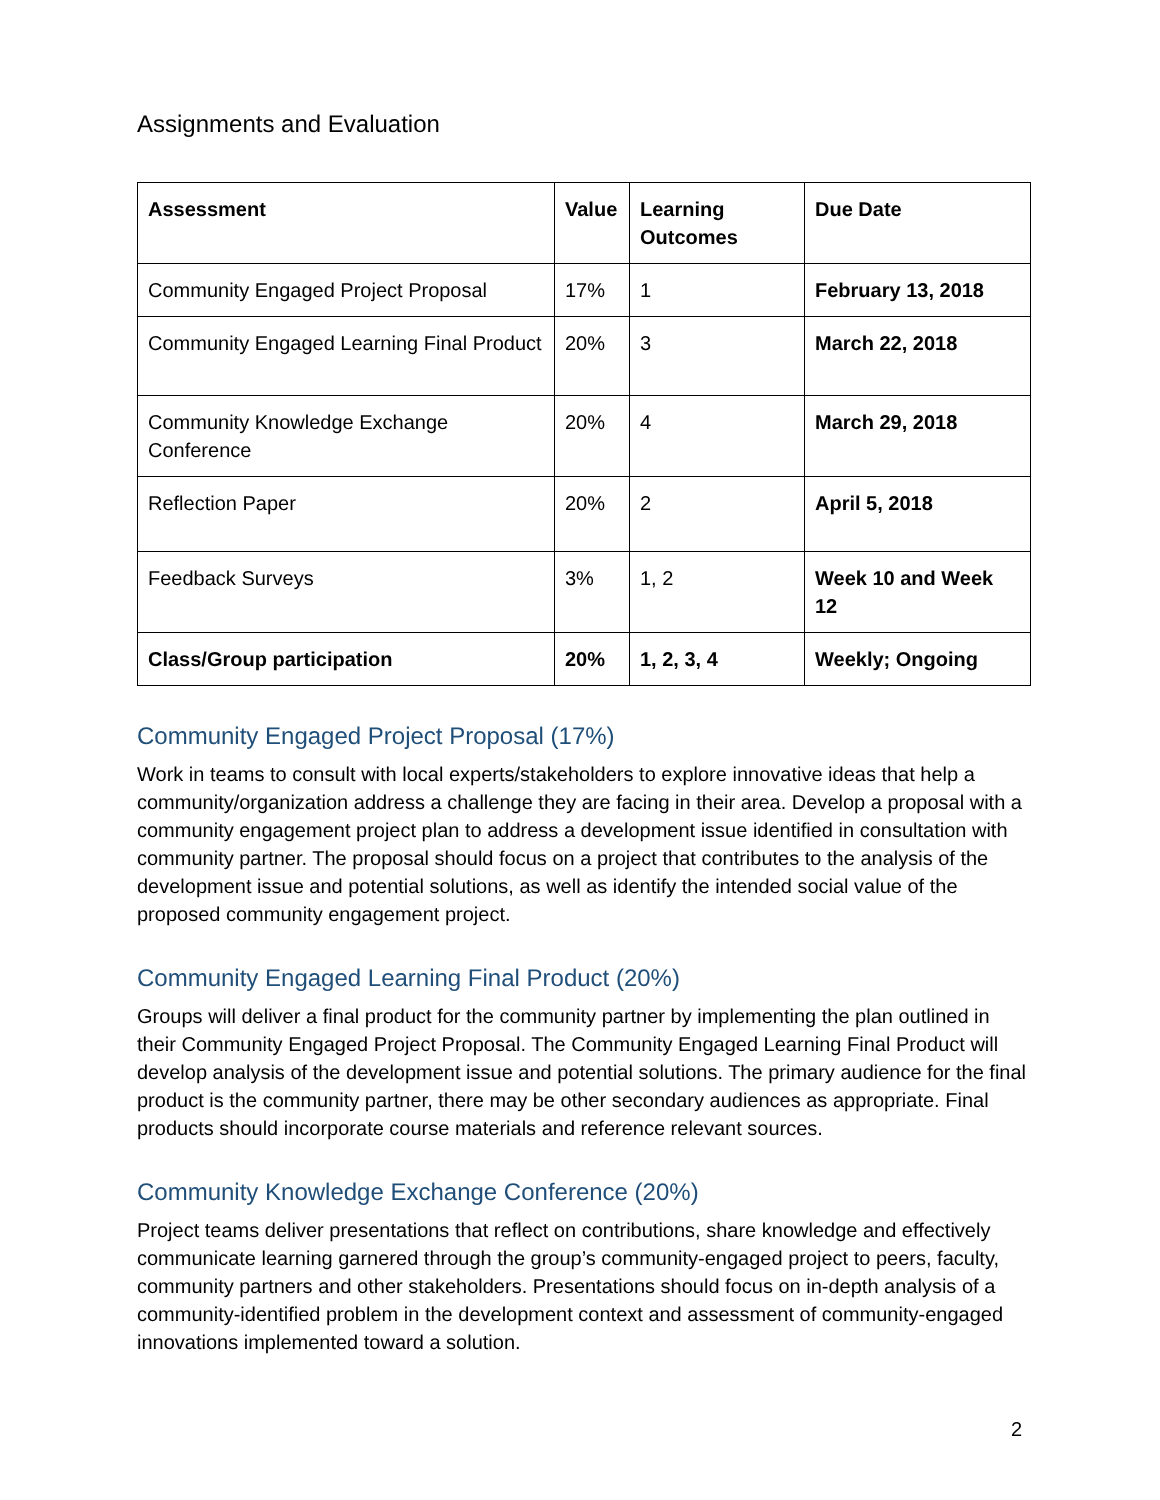Assignments and Evaluation
| Assessment | Value | Learning Outcomes | Due Date |
| --- | --- | --- | --- |
| Community Engaged Project Proposal | 17% | 1 | February 13, 2018 |
| Community Engaged Learning Final Product | 20% | 3 | March 22, 2018 |
| Community Knowledge Exchange Conference | 20% | 4 | March 29, 2018 |
| Reflection Paper | 20% | 2 | April 5, 2018 |
| Feedback Surveys | 3% | 1, 2 | Week 10 and Week 12 |
| Class/Group participation | 20% | 1, 2, 3, 4 | Weekly; Ongoing |
Community Engaged Project Proposal (17%)
Work in teams to consult with local experts/stakeholders to explore innovative ideas that help a community/organization address a challenge they are facing in their area. Develop a proposal with a community engagement project plan to address a development issue identified in consultation with community partner. The proposal should focus on a project that contributes to the analysis of the development issue and potential solutions, as well as identify the intended social value of the proposed community engagement project.
Community Engaged Learning Final Product (20%)
Groups will deliver a final product for the community partner by implementing the plan outlined in their Community Engaged Project Proposal. The Community Engaged Learning Final Product will develop analysis of the development issue and potential solutions. The primary audience for the final product is the community partner, there may be other secondary audiences as appropriate. Final products should incorporate course materials and reference relevant sources.
Community Knowledge Exchange Conference (20%)
Project teams deliver presentations that reflect on contributions, share knowledge and effectively communicate learning garnered through the group’s community-engaged project to peers, faculty, community partners and other stakeholders. Presentations should focus on in-depth analysis of a community-identified problem in the development context and assessment of community-engaged innovations implemented toward a solution.
2